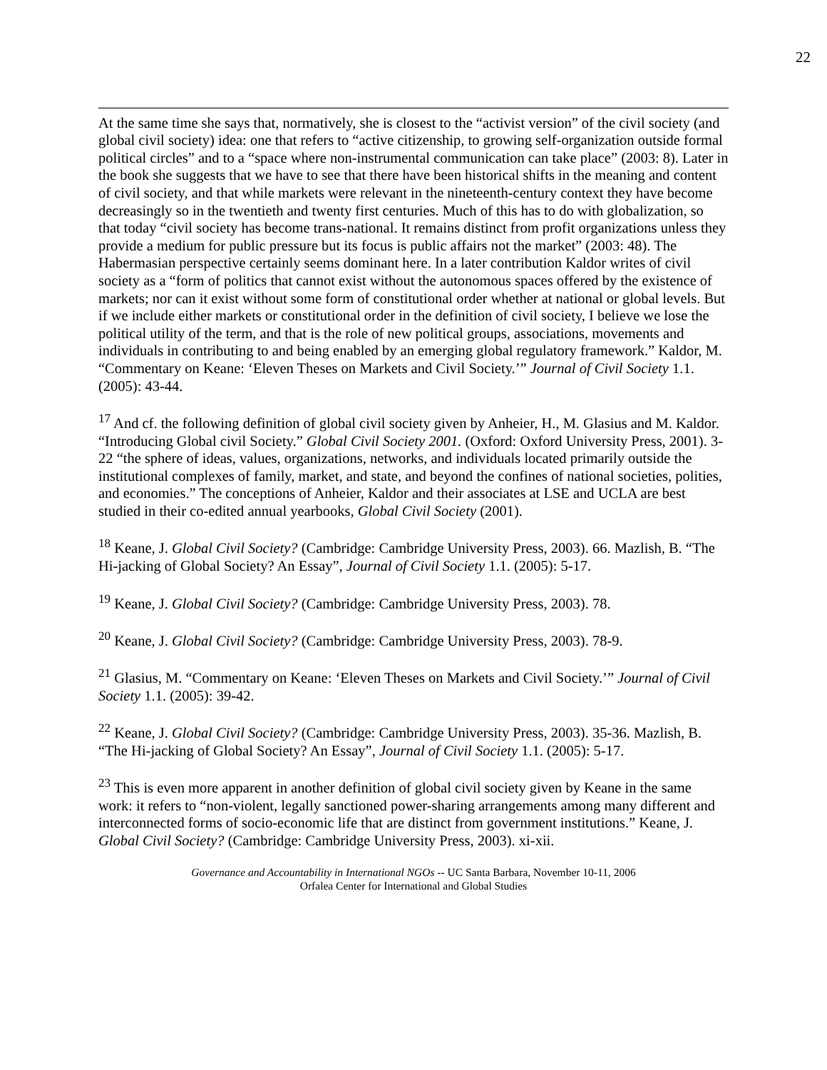22
At the same time she says that, normatively, she is closest to the “activist version” of the civil society (and global civil society) idea: one that refers to “active citizenship, to growing self-organization outside formal political circles” and to a “space where non-instrumental communication can take place” (2003: 8). Later in the book she suggests that we have to see that there have been historical shifts in the meaning and content of civil society, and that while markets were relevant in the nineteenth-century context they have become decreasingly so in the twentieth and twenty first centuries. Much of this has to do with globalization, so that today “civil society has become trans-national. It remains distinct from profit organizations unless they provide a medium for public pressure but its focus is public affairs not the market” (2003: 48). The Habermasian perspective certainly seems dominant here. In a later contribution Kaldor writes of civil society as a “form of politics that cannot exist without the autonomous spaces offered by the existence of markets; nor can it exist without some form of constitutional order whether at national or global levels. But if we include either markets or constitutional order in the definition of civil society, I believe we lose the political utility of the term, and that is the role of new political groups, associations, movements and individuals in contributing to and being enabled by an emerging global regulatory framework.” Kaldor, M. “Commentary on Keane: ‘Eleven Theses on Markets and Civil Society.’” Journal of Civil Society 1.1. (2005): 43-44.
<sup>17</sup> And cf. the following definition of global civil society given by Anheier, H., M. Glasius and M. Kaldor. “Introducing Global civil Society.” Global Civil Society 2001. (Oxford: Oxford University Press, 2001). 3-22 “the sphere of ideas, values, organizations, networks, and individuals located primarily outside the institutional complexes of family, market, and state, and beyond the confines of national societies, polities, and economies.” The conceptions of Anheier, Kaldor and their associates at LSE and UCLA are best studied in their co-edited annual yearbooks, Global Civil Society (2001).
<sup>18</sup> Keane, J. Global Civil Society? (Cambridge: Cambridge University Press, 2003). 66. Mazlish, B. “The Hi-jacking of Global Society? An Essay”, Journal of Civil Society 1.1. (2005): 5-17.
<sup>19</sup> Keane, J. Global Civil Society? (Cambridge: Cambridge University Press, 2003). 78.
<sup>20</sup> Keane, J. Global Civil Society? (Cambridge: Cambridge University Press, 2003). 78-9.
<sup>21</sup> Glasius, M. “Commentary on Keane: ‘Eleven Theses on Markets and Civil Society.’” Journal of Civil Society 1.1. (2005): 39-42.
<sup>22</sup> Keane, J. Global Civil Society? (Cambridge: Cambridge University Press, 2003). 35-36. Mazlish, B. “The Hi-jacking of Global Society? An Essay”, Journal of Civil Society 1.1. (2005): 5-17.
<sup>23</sup> This is even more apparent in another definition of global civil society given by Keane in the same work: it refers to “non-violent, legally sanctioned power-sharing arrangements among many different and interconnected forms of socio-economic life that are distinct from government institutions.” Keane, J. Global Civil Society? (Cambridge: Cambridge University Press, 2003). xi-xii.
Governance and Accountability in International NGOs -- UC Santa Barbara, November 10-11, 2006
Orfalea Center for International and Global Studies